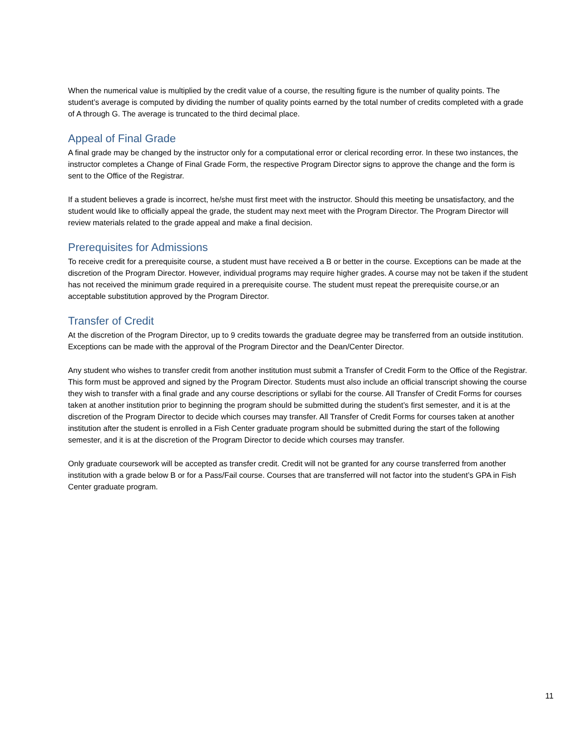When the numerical value is multiplied by the credit value of a course, the resulting figure is the number of quality points. The student’s average is computed by dividing the number of quality points earned by the total number of credits completed with a grade of A through G. The average is truncated to the third decimal place.
Appeal of Final Grade
A final grade may be changed by the instructor only for a computational error or clerical recording error. In these two instances, the instructor completes a Change of Final Grade Form, the respective Program Director signs to approve the change and the form is sent to the Office of the Registrar.
If a student believes a grade is incorrect, he/she must first meet with the instructor. Should this meeting be unsatisfactory, and the student would like to officially appeal the grade, the student may next meet with the Program Director. The Program Director will review materials related to the grade appeal and make a final decision.
Prerequisites for Admissions
To receive credit for a prerequisite course, a student must have received a B or better in the course. Exceptions can be made at the discretion of the Program Director. However, individual programs may require higher grades. A course may not be taken if the student has not received the minimum grade required in a prerequisite course. The student must repeat the prerequisite course,or an acceptable substitution approved by the Program Director.
Transfer of Credit
At the discretion of the Program Director, up to 9 credits towards the graduate degree may be transferred from an outside institution. Exceptions can be made with the approval of the Program Director and the Dean/Center Director.
Any student who wishes to transfer credit from another institution must submit a Transfer of Credit Form to the Office of the Registrar. This form must be approved and signed by the Program Director. Students must also include an official transcript showing the course they wish to transfer with a final grade and any course descriptions or syllabi for the course. All Transfer of Credit Forms for courses taken at another institution prior to beginning the program should be submitted during the student’s first semester, and it is at the discretion of the Program Director to decide which courses may transfer. All Transfer of Credit Forms for courses taken at another institution after the student is enrolled in a Fish Center graduate program should be submitted during the start of the following semester, and it is at the discretion of the Program Director to decide which courses may transfer.
Only graduate coursework will be accepted as transfer credit. Credit will not be granted for any course transferred from another institution with a grade below B or for a Pass/Fail course. Courses that are transferred will not factor into the student’s GPA in Fish Center graduate program.
11